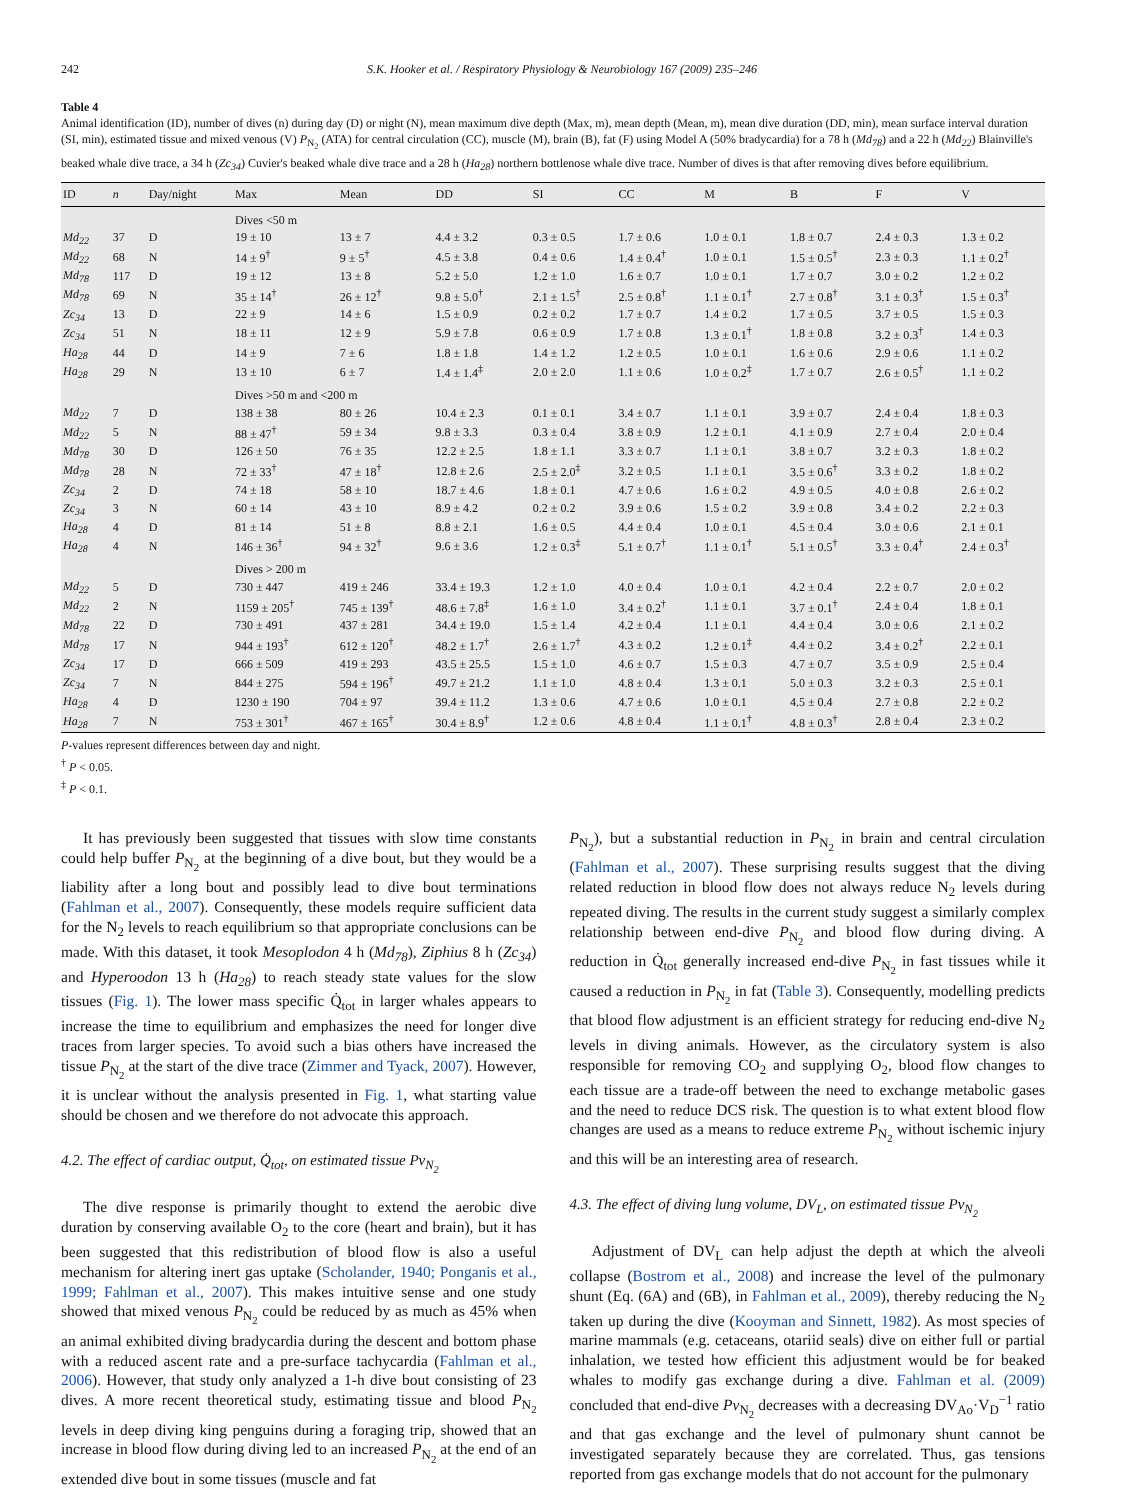242 S.K. Hooker et al. / Respiratory Physiology & Neurobiology 167 (2009) 235–246
Table 4
Animal identification (ID), number of dives (n) during day (D) or night (N), mean maximum dive depth (Max, m), mean depth (Mean, m), mean dive duration (DD, min), mean surface interval duration (SI, min), estimated tissue and mixed venous (V) P<sub>N<sub>2</sub></sub> (ATA) for central circulation (CC), muscle (M), brain (B), fat (F) using Model A (50% bradycardia) for a 78 h (Md<sub>78</sub>) and a 22 h (Md<sub>22</sub>) Blainville's beaked whale dive trace, a 34 h (Zc<sub>34</sub>) Cuvier's beaked whale dive trace and a 28 h (Ha<sub>28</sub>) northern bottlenose whale dive trace. Number of dives is that after removing dives before equilibrium.
| ID | n | Day/night | Max | Mean | DD | SI | CC | M | B | F | V |
| --- | --- | --- | --- | --- | --- | --- | --- | --- | --- | --- | --- |
| | | | Dives <50 m | | | | | | | | |
| Md<sub>22</sub> | 37 | D | 19 ± 10 | 13 ± 7 | 4.4 ± 3.2 | 0.3 ± 0.5 | 1.7 ± 0.6 | 1.0 ± 0.1 | 1.8 ± 0.7 | 2.4 ± 0.3 | 1.3 ± 0.2 |
| Md<sub>22</sub> | 68 | N | 14 ± 9<sup>†</sup> | 9 ± 5<sup>†</sup> | 4.5 ± 3.8 | 0.4 ± 0.6 | 1.4 ± 0.4<sup>†</sup> | 1.0 ± 0.1 | 1.5 ± 0.5<sup>†</sup> | 2.3 ± 0.3 | 1.1 ± 0.2<sup>†</sup> |
| Md<sub>78</sub> | 117 | D | 19 ± 12 | 13 ± 8 | 5.2 ± 5.0 | 1.2 ± 1.0 | 1.6 ± 0.7 | 1.0 ± 0.1 | 1.7 ± 0.7 | 3.0 ± 0.2 | 1.2 ± 0.2 |
| Md<sub>78</sub> | 69 | N | 35 ± 14<sup>†</sup> | 26 ± 12<sup>†</sup> | 9.8 ± 5.0<sup>†</sup> | 2.1 ± 1.5<sup>†</sup> | 2.5 ± 0.8<sup>†</sup> | 1.1 ± 0.1<sup>†</sup> | 2.7 ± 0.8<sup>†</sup> | 3.1 ± 0.3<sup>†</sup> | 1.5 ± 0.3<sup>†</sup> |
| Zc<sub>34</sub> | 13 | D | 22 ± 9 | 14 ± 6 | 1.5 ± 0.9 | 0.2 ± 0.2 | 1.7 ± 0.7 | 1.4 ± 0.2 | 1.7 ± 0.5 | 3.7 ± 0.5 | 1.5 ± 0.3 |
| Zc<sub>34</sub> | 51 | N | 18 ± 11 | 12 ± 9 | 5.9 ± 7.8 | 0.6 ± 0.9 | 1.7 ± 0.8 | 1.3 ± 0.1<sup>†</sup> | 1.8 ± 0.8 | 3.2 ± 0.3<sup>†</sup> | 1.4 ± 0.3 |
| Ha<sub>28</sub> | 44 | D | 14 ± 9 | 7 ± 6 | 1.8 ± 1.8 | 1.4 ± 1.2 | 1.2 ± 0.5 | 1.0 ± 0.1 | 1.6 ± 0.6 | 2.9 ± 0.6 | 1.1 ± 0.2 |
| Ha<sub>28</sub> | 29 | N | 13 ± 10 | 6 ± 7 | 1.4 ± 1.4<sup>‡</sup> | 2.0 ± 2.0 | 1.1 ± 0.6 | 1.0 ± 0.2<sup>‡</sup> | 1.7 ± 0.7 | 2.6 ± 0.5<sup>†</sup> | 1.1 ± 0.2 |
| | | | Dives >50 m and <200 m | | | | | | | | |
| Md<sub>22</sub> | 7 | D | 138 ± 38 | 80 ± 26 | 10.4 ± 2.3 | 0.1 ± 0.1 | 3.4 ± 0.7 | 1.1 ± 0.1 | 3.9 ± 0.7 | 2.4 ± 0.4 | 1.8 ± 0.3 |
| Md<sub>22</sub> | 5 | N | 88 ± 47<sup>†</sup> | 59 ± 34 | 9.8 ± 3.3 | 0.3 ± 0.4 | 3.8 ± 0.9 | 1.2 ± 0.1 | 4.1 ± 0.9 | 2.7 ± 0.4 | 2.0 ± 0.4 |
| Md<sub>78</sub> | 30 | D | 126 ± 50 | 76 ± 35 | 12.2 ± 2.5 | 1.8 ± 1.1 | 3.3 ± 0.7 | 1.1 ± 0.1 | 3.8 ± 0.7 | 3.2 ± 0.3 | 1.8 ± 0.2 |
| Md<sub>78</sub> | 28 | N | 72 ± 33<sup>†</sup> | 47 ± 18<sup>†</sup> | 12.8 ± 2.6 | 2.5 ± 2.0<sup>‡</sup> | 3.2 ± 0.5 | 1.1 ± 0.1 | 3.5 ± 0.6<sup>†</sup> | 3.3 ± 0.2 | 1.8 ± 0.2 |
| Zc<sub>34</sub> | 2 | D | 74 ± 18 | 58 ± 10 | 18.7 ± 4.6 | 1.8 ± 0.1 | 4.7 ± 0.6 | 1.6 ± 0.2 | 4.9 ± 0.5 | 4.0 ± 0.8 | 2.6 ± 0.2 |
| Zc<sub>34</sub> | 3 | N | 60 ± 14 | 43 ± 10 | 8.9 ± 4.2 | 0.2 ± 0.2 | 3.9 ± 0.6 | 1.5 ± 0.2 | 3.9 ± 0.8 | 3.4 ± 0.2 | 2.2 ± 0.3 |
| Ha<sub>28</sub> | 4 | D | 81 ± 14 | 51 ± 8 | 8.8 ± 2.1 | 1.6 ± 0.5 | 4.4 ± 0.4 | 1.0 ± 0.1 | 4.5 ± 0.4 | 3.0 ± 0.6 | 2.1 ± 0.1 |
| Ha<sub>28</sub> | 4 | N | 146 ± 36<sup>†</sup> | 94 ± 32<sup>†</sup> | 9.6 ± 3.6 | 1.2 ± 0.3<sup>‡</sup> | 5.1 ± 0.7<sup>†</sup> | 1.1 ± 0.1<sup>†</sup> | 5.1 ± 0.5<sup>†</sup> | 3.3 ± 0.4<sup>†</sup> | 2.4 ± 0.3<sup>†</sup> |
| | | | Dives > 200 m | | | | | | | | |
| Md<sub>22</sub> | 5 | D | 730 ± 447 | 419 ± 246 | 33.4 ± 19.3 | 1.2 ± 1.0 | 4.0 ± 0.4 | 1.0 ± 0.1 | 4.2 ± 0.4 | 2.2 ± 0.7 | 2.0 ± 0.2 |
| Md<sub>22</sub> | 2 | N | 1159 ± 205<sup>†</sup> | 745 ± 139<sup>†</sup> | 48.6 ± 7.8<sup>‡</sup> | 1.6 ± 1.0 | 3.4 ± 0.2<sup>†</sup> | 1.1 ± 0.1 | 3.7 ± 0.1<sup>†</sup> | 2.4 ± 0.4 | 1.8 ± 0.1 |
| Md<sub>78</sub> | 22 | D | 730 ± 491 | 437 ± 281 | 34.4 ± 19.0 | 1.5 ± 1.4 | 4.2 ± 0.4 | 1.1 ± 0.1 | 4.4 ± 0.4 | 3.0 ± 0.6 | 2.1 ± 0.2 |
| Md<sub>78</sub> | 17 | N | 944 ± 193<sup>†</sup> | 612 ± 120<sup>†</sup> | 48.2 ± 1.7<sup>†</sup> | 2.6 ± 1.7<sup>†</sup> | 4.3 ± 0.2 | 1.2 ± 0.1<sup>‡</sup> | 4.4 ± 0.2 | 3.4 ± 0.2<sup>†</sup> | 2.2 ± 0.1 |
| Zc<sub>34</sub> | 17 | D | 666 ± 509 | 419 ± 293 | 43.5 ± 25.5 | 1.5 ± 1.0 | 4.6 ± 0.7 | 1.5 ± 0.3 | 4.7 ± 0.7 | 3.5 ± 0.9 | 2.5 ± 0.4 |
| Zc<sub>34</sub> | 7 | N | 844 ± 275 | 594 ± 196<sup>†</sup> | 49.7 ± 21.2 | 1.1 ± 1.0 | 4.8 ± 0.4 | 1.3 ± 0.1 | 5.0 ± 0.3 | 3.2 ± 0.3 | 2.5 ± 0.1 |
| Ha<sub>28</sub> | 4 | D | 1230 ± 190 | 704 ± 97 | 39.4 ± 11.2 | 1.3 ± 0.6 | 4.7 ± 0.6 | 1.0 ± 0.1 | 4.5 ± 0.4 | 2.7 ± 0.8 | 2.2 ± 0.2 |
| Ha<sub>28</sub> | 7 | N | 753 ± 301<sup>†</sup> | 467 ± 165<sup>†</sup> | 30.4 ± 8.9<sup>†</sup> | 1.2 ± 0.6 | 4.8 ± 0.4 | 1.1 ± 0.1<sup>†</sup> | 4.8 ± 0.3<sup>†</sup> | 2.8 ± 0.4 | 2.3 ± 0.2 |
P-values represent differences between day and night.
<sup>†</sup> P < 0.05.
<sup>‡</sup> P < 0.1.
It has previously been suggested that tissues with slow time constants could help buffer P<sub>N<sub>2</sub></sub> at the beginning of a dive bout, but they would be a liability after a long bout and possibly lead to dive bout terminations (Fahlman et al., 2007). Consequently, these models require sufficient data for the N<sub>2</sub> levels to reach equilibrium so that appropriate conclusions can be made. With this dataset, it took Mesoplodon 4 h (Md<sub>78</sub>), Ziphius 8 h (Zc<sub>34</sub>) and Hyperoodon 13 h (Ha<sub>28</sub>) to reach steady state values for the slow tissues (Fig. 1). The lower mass specific Q̇<sub>tot</sub> in larger whales appears to increase the time to equilibrium and emphasizes the need for longer dive traces from larger species. To avoid such a bias others have increased the tissue P<sub>N<sub>2</sub></sub> at the start of the dive trace (Zimmer and Tyack, 2007). However, it is unclear without the analysis presented in Fig. 1, what starting value should be chosen and we therefore do not advocate this approach.
4.2. The effect of cardiac output, Q̇<sub>tot</sub>, on estimated tissue Pv<sub>N<sub>2</sub></sub>
The dive response is primarily thought to extend the aerobic dive duration by conserving available O<sub>2</sub> to the core (heart and brain), but it has been suggested that this redistribution of blood flow is also a useful mechanism for altering inert gas uptake (Scholander, 1940; Ponganis et al., 1999; Fahlman et al., 2007). This makes intuitive sense and one study showed that mixed venous P<sub>N<sub>2</sub></sub> could be reduced by as much as 45% when an animal exhibited diving bradycardia during the descent and bottom phase with a reduced ascent rate and a pre-surface tachycardia (Fahlman et al., 2006). However, that study only analyzed a 1-h dive bout consisting of 23 dives. A more recent theoretical study, estimating tissue and blood P<sub>N<sub>2</sub></sub> levels in deep diving king penguins during a foraging trip, showed that an increase in blood flow during diving led to an increased P<sub>N<sub>2</sub></sub> at the end of an extended dive bout in some tissues (muscle and fat
P<sub>N<sub>2</sub></sub>), but a substantial reduction in P<sub>N<sub>2</sub></sub> in brain and central circulation (Fahlman et al., 2007). These surprising results suggest that the diving related reduction in blood flow does not always reduce N<sub>2</sub> levels during repeated diving. The results in the current study suggest a similarly complex relationship between end-dive P<sub>N<sub>2</sub></sub> and blood flow during diving. A reduction in Q̇<sub>tot</sub> generally increased end-dive P<sub>N<sub>2</sub></sub> in fast tissues while it caused a reduction in P<sub>N<sub>2</sub></sub> in fat (Table 3). Consequently, modelling predicts that blood flow adjustment is an efficient strategy for reducing end-dive N<sub>2</sub> levels in diving animals. However, as the circulatory system is also responsible for removing CO<sub>2</sub> and supplying O<sub>2</sub>, blood flow changes to each tissue are a trade-off between the need to exchange metabolic gases and the need to reduce DCS risk. The question is to what extent blood flow changes are used as a means to reduce extreme P<sub>N<sub>2</sub></sub> without ischemic injury and this will be an interesting area of research.
4.3. The effect of diving lung volume, DV<sub>L</sub>, on estimated tissue Pv<sub>N<sub>2</sub></sub>
Adjustment of DV<sub>L</sub> can help adjust the depth at which the alveoli collapse (Bostrom et al., 2008) and increase the level of the pulmonary shunt (Eq. (6A) and (6B), in Fahlman et al., 2009), thereby reducing the N<sub>2</sub> taken up during the dive (Kooyman and Sinnett, 1982). As most species of marine mammals (e.g. cetaceans, otariid seals) dive on either full or partial inhalation, we tested how efficient this adjustment would be for beaked whales to modify gas exchange during a dive. Fahlman et al. (2009) concluded that end-dive Pv<sub>N<sub>2</sub></sub> decreases with a decreasing DV<sub>Ao</sub>·V<sub>D</sub><sup>−1</sup> ratio and that gas exchange and the level of pulmonary shunt cannot be investigated separately because they are correlated. Thus, gas tensions reported from gas exchange models that do not account for the pulmonary